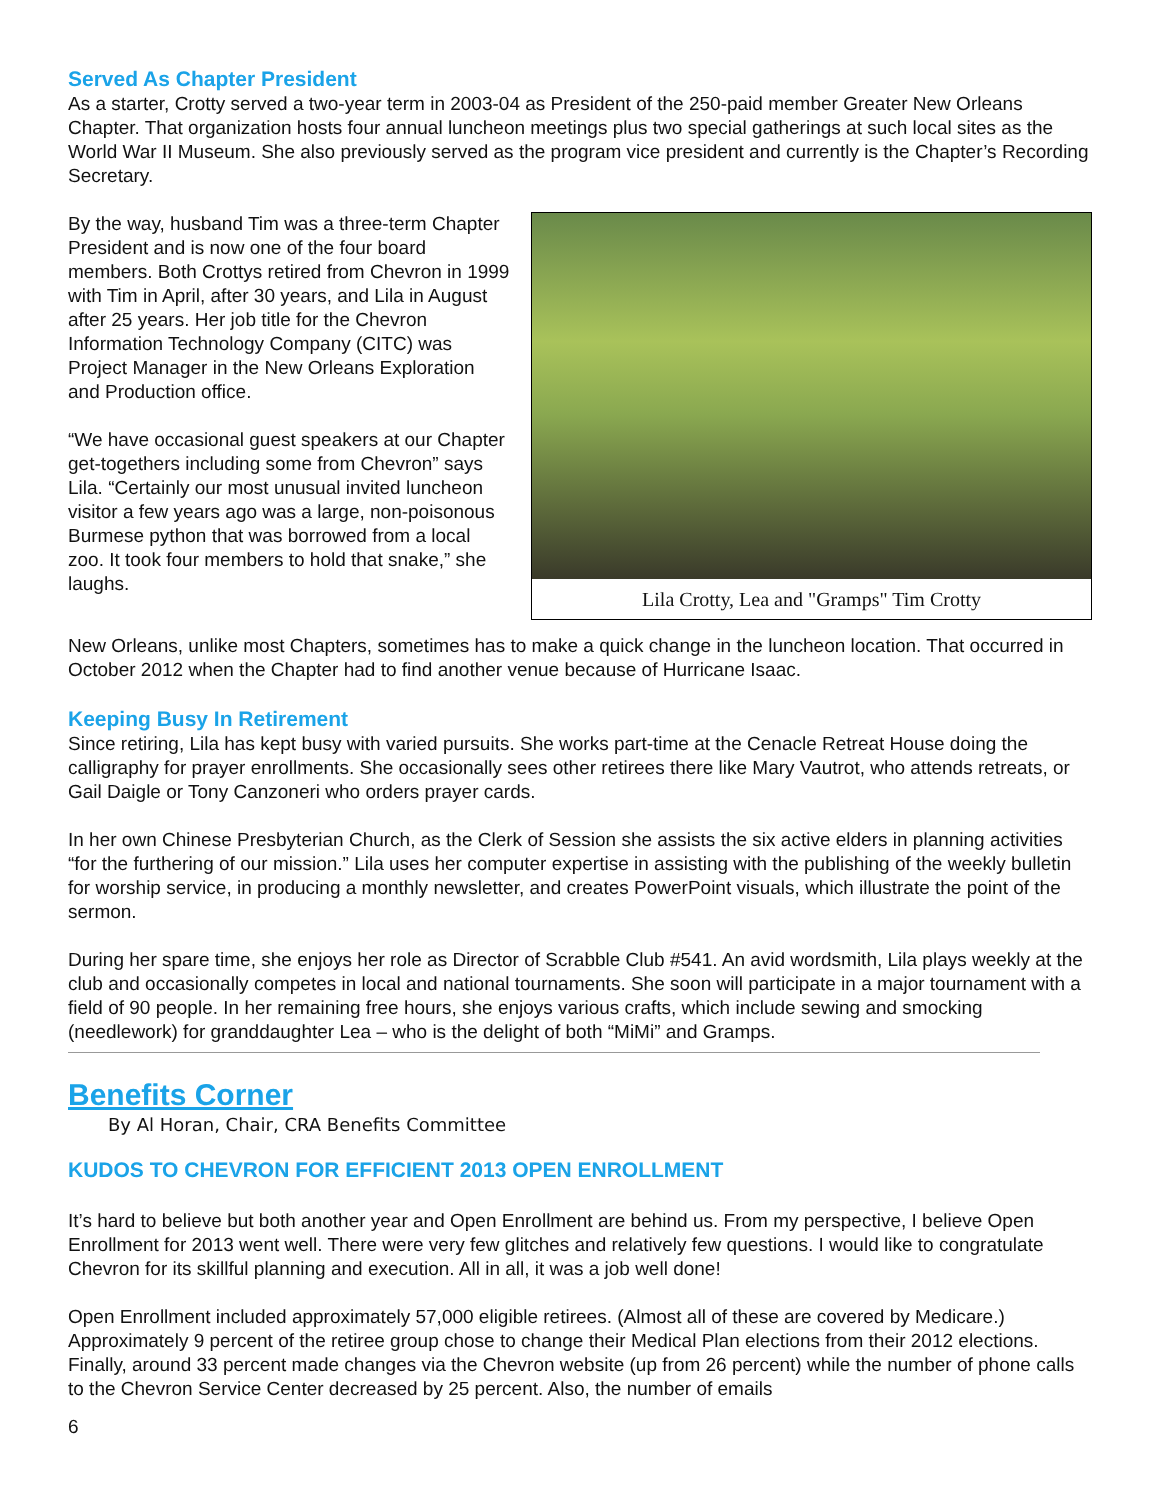Served As Chapter President
As a starter, Crotty served a two-year term in 2003-04 as President of the 250-paid member Greater New Orleans Chapter. That organization hosts four annual luncheon meetings plus two special gatherings at such local sites as the World War II Museum. She also previously served as the program vice president and currently is the Chapter’s Recording Secretary.
By the way, husband Tim was a three-term Chapter President and is now one of the four board members. Both Crottys retired from Chevron in 1999 with Tim in April, after 30 years, and Lila in August after 25 years. Her job title for the Chevron Information Technology Company (CITC) was Project Manager in the New Orleans Exploration and Production office.
“We have occasional guest speakers at our Chapter get-togethers including some from Chevron” says Lila. “Certainly our most unusual invited luncheon visitor a few years ago was a large, non-poisonous Burmese python that was borrowed from a local zoo. It took four members to hold that snake,” she laughs.
Lila Crotty, Lea and "Gramps" Tim Crotty
New Orleans, unlike most Chapters, sometimes has to make a quick change in the luncheon location. That occurred in October 2012 when the Chapter had to find another venue because of Hurricane Isaac.
Keeping Busy In Retirement
Since retiring, Lila has kept busy with varied pursuits. She works part-time at the Cenacle Retreat House doing the calligraphy for prayer enrollments. She occasionally sees other retirees there like Mary Vautrot, who attends retreats, or Gail Daigle or Tony Canzoneri who orders prayer cards.
In her own Chinese Presbyterian Church, as the Clerk of Session she assists the six active elders in planning activities “for the furthering of our mission.” Lila uses her computer expertise in assisting with the publishing of the weekly bulletin for worship service, in producing a monthly newsletter, and creates PowerPoint visuals, which illustrate the point of the sermon.
During her spare time, she enjoys her role as Director of Scrabble Club #541. An avid wordsmith, Lila plays weekly at the club and occasionally competes in local and national tournaments. She soon will participate in a major tournament with a field of 90 people. In her remaining free hours, she enjoys various crafts, which include sewing and smocking (needlework) for granddaughter Lea – who is the delight of both “MiMi” and Gramps.
Benefits Corner
By Al Horan, Chair, CRA Benefits Committee
KUDOS TO CHEVRON FOR EFFICIENT 2013 OPEN ENROLLMENT
It’s hard to believe but both another year and Open Enrollment are behind us. From my perspective, I believe Open Enrollment for 2013 went well. There were very few glitches and relatively few questions. I would like to congratulate Chevron for its skillful planning and execution. All in all, it was a job well done!
Open Enrollment included approximately 57,000 eligible retirees. (Almost all of these are covered by Medicare.) Approximately 9 percent of the retiree group chose to change their Medical Plan elections from their 2012 elections. Finally, around 33 percent made changes via the Chevron website (up from 26 percent) while the number of phone calls to the Chevron Service Center decreased by 25 percent. Also, the number of emails
6